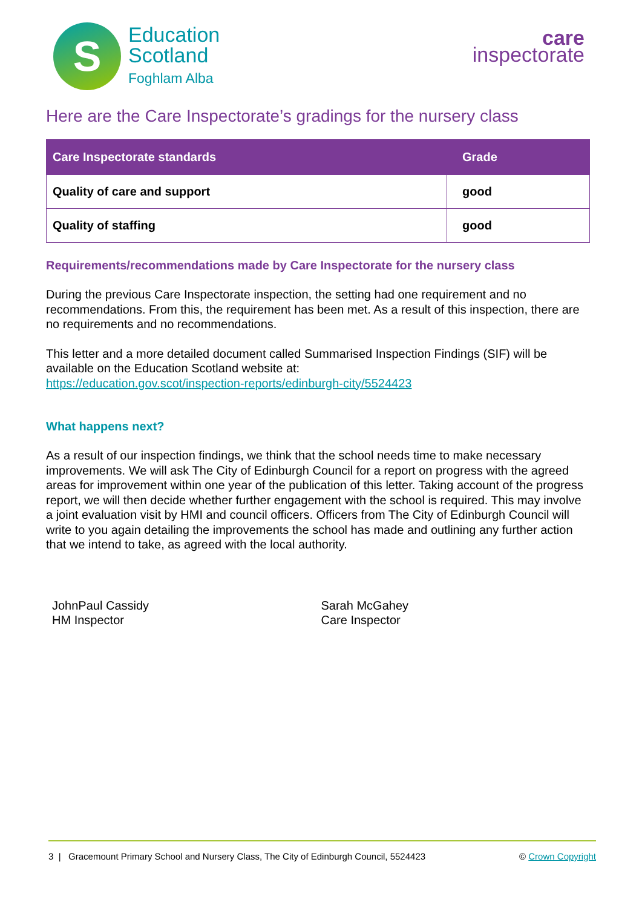S
Education
Scotland
Foghlam Alba
care
inspectorate
Here are the Care Inspectorate’s gradings for the nursery class
| Care Inspectorate standards | Grade |
| --- | --- |
| Quality of care and support | good |
| Quality of staffing | good |
Requirements/recommendations made by Care Inspectorate for the nursery class
During the previous Care Inspectorate inspection, the setting had one requirement and no recommendations. From this, the requirement has been met. As a result of this inspection, there are no requirements and no recommendations.
This letter and a more detailed document called Summarised Inspection Findings (SIF) will be available on the Education Scotland website at:
https://education.gov.scot/inspection-reports/edinburgh-city/5524423
What happens next?
As a result of our inspection findings, we think that the school needs time to make necessary improvements. We will ask The City of Edinburgh Council for a report on progress with the agreed areas for improvement within one year of the publication of this letter. Taking account of the progress report, we will then decide whether further engagement with the school is required. This may involve a joint evaluation visit by HMI and council officers. Officers from The City of Edinburgh Council will write to you again detailing the improvements the school has made and outlining any further action that we intend to take, as agreed with the local authority.
JohnPaul Cassidy
HM Inspector
Sarah McGahey
Care Inspector
3 | Gracemount Primary School and Nursery Class, The City of Edinburgh Council, 5524423 © Crown Copyright